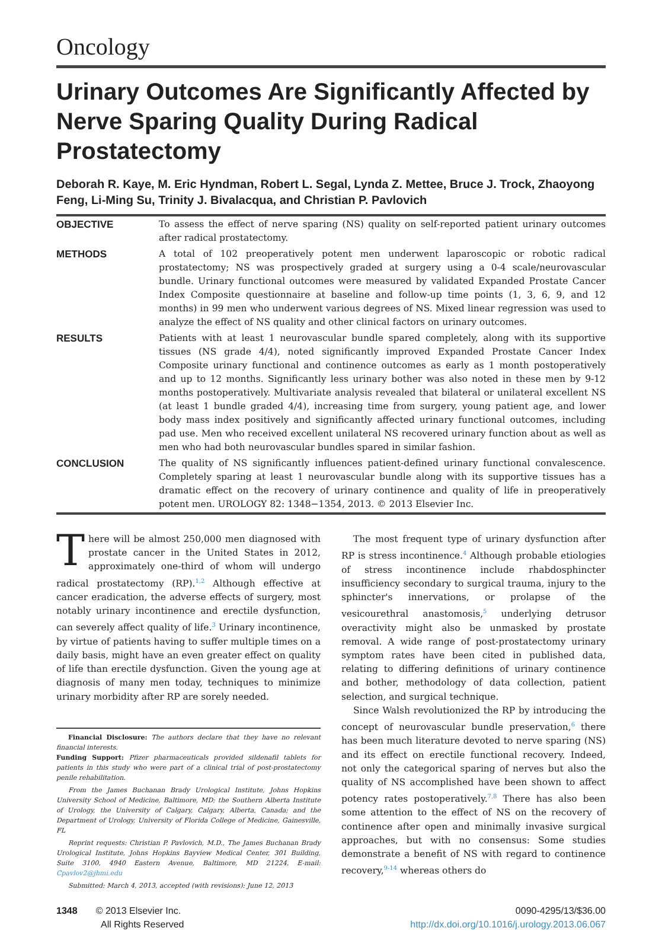Oncology
Urinary Outcomes Are Significantly Affected by Nerve Sparing Quality During Radical Prostatectomy
Deborah R. Kaye, M. Eric Hyndman, Robert L. Segal, Lynda Z. Mettee, Bruce J. Trock, Zhaoyong Feng, Li-Ming Su, Trinity J. Bivalacqua, and Christian P. Pavlovich
| OBJECTIVE | To assess the effect of nerve sparing (NS) quality on self-reported patient urinary outcomes after radical prostatectomy. |
| METHODS | A total of 102 preoperatively potent men underwent laparoscopic or robotic radical prostatectomy; NS was prospectively graded at surgery using a 0-4 scale/neurovascular bundle. Urinary functional outcomes were measured by validated Expanded Prostate Cancer Index Composite questionnaire at baseline and follow-up time points (1, 3, 6, 9, and 12 months) in 99 men who underwent various degrees of NS. Mixed linear regression was used to analyze the effect of NS quality and other clinical factors on urinary outcomes. |
| RESULTS | Patients with at least 1 neurovascular bundle spared completely, along with its supportive tissues (NS grade 4/4), noted significantly improved Expanded Prostate Cancer Index Composite urinary functional and continence outcomes as early as 1 month postoperatively and up to 12 months. Significantly less urinary bother was also noted in these men by 9-12 months postoperatively. Multivariate analysis revealed that bilateral or unilateral excellent NS (at least 1 bundle graded 4/4), increasing time from surgery, young patient age, and lower body mass index positively and significantly affected urinary functional outcomes, including pad use. Men who received excellent unilateral NS recovered urinary function about as well as men who had both neurovascular bundles spared in similar fashion. |
| CONCLUSION | The quality of NS significantly influences patient-defined urinary functional convalescence. Completely sparing at least 1 neurovascular bundle along with its supportive tissues has a dramatic effect on the recovery of urinary continence and quality of life in preoperatively potent men. UROLOGY 82: 1348−1354, 2013. © 2013 Elsevier Inc. |
There will be almost 250,000 men diagnosed with prostate cancer in the United States in 2012, approximately one-third of whom will undergo radical prostatectomy (RP).<sup>1,2</sup> Although effective at cancer eradication, the adverse effects of surgery, most notably urinary incontinence and erectile dysfunction, can severely affect quality of life.<sup>3</sup> Urinary incontinence, by virtue of patients having to suffer multiple times on a daily basis, might have an even greater effect on quality of life than erectile dysfunction. Given the young age at diagnosis of many men today, techniques to minimize urinary morbidity after RP are sorely needed.
Financial Disclosure: The authors declare that they have no relevant financial interests.
Funding Support: Pfizer pharmaceuticals provided sildenafil tablets for patients in this study who were part of a clinical trial of post-prostatectomy penile rehabilitation.
From the James Buchanan Brady Urological Institute, Johns Hopkins University School of Medicine, Baltimore, MD; the Southern Alberta Institute of Urology, the University of Calgary, Calgary, Alberta, Canada; and the Department of Urology, University of Florida College of Medicine, Gainesville, FL
Reprint requests: Christian P. Pavlovich, M.D., The James Buchanan Brady Urological Institute, Johns Hopkins Bayview Medical Center, 301 Building, Suite 3100, 4940 Eastern Avenue, Baltimore, MD 21224. E-mail: Cpavlov2@jhmi.edu
Submitted: March 4, 2013, accepted (with revisions): June 12, 2013
The most frequent type of urinary dysfunction after RP is stress incontinence.<sup>4</sup> Although probable etiologies of stress incontinence include rhabdosphincter insufficiency secondary to surgical trauma, injury to the sphincter's innervations, or prolapse of the vesicourethral anastomosis,<sup>5</sup> underlying detrusor overactivity might also be unmasked by prostate removal. A wide range of post-prostatectomy urinary symptom rates have been cited in published data, relating to differing definitions of urinary continence and bother, methodology of data collection, patient selection, and surgical technique.
Since Walsh revolutionized the RP by introducing the concept of neurovascular bundle preservation,<sup>6</sup> there has been much literature devoted to nerve sparing (NS) and its effect on erectile functional recovery. Indeed, not only the categorical sparing of nerves but also the quality of NS accomplished have been shown to affect potency rates postoperatively.<sup>7,8</sup> There has also been some attention to the effect of NS on the recovery of continence after open and minimally invasive surgical approaches, but with no consensus: Some studies demonstrate a benefit of NS with regard to continence recovery,<sup>9-14</sup> whereas others do
1348 © 2013 Elsevier Inc.
All Rights Reserved
0090-4295/13/$36.00
http://dx.doi.org/10.1016/j.urology.2013.06.067